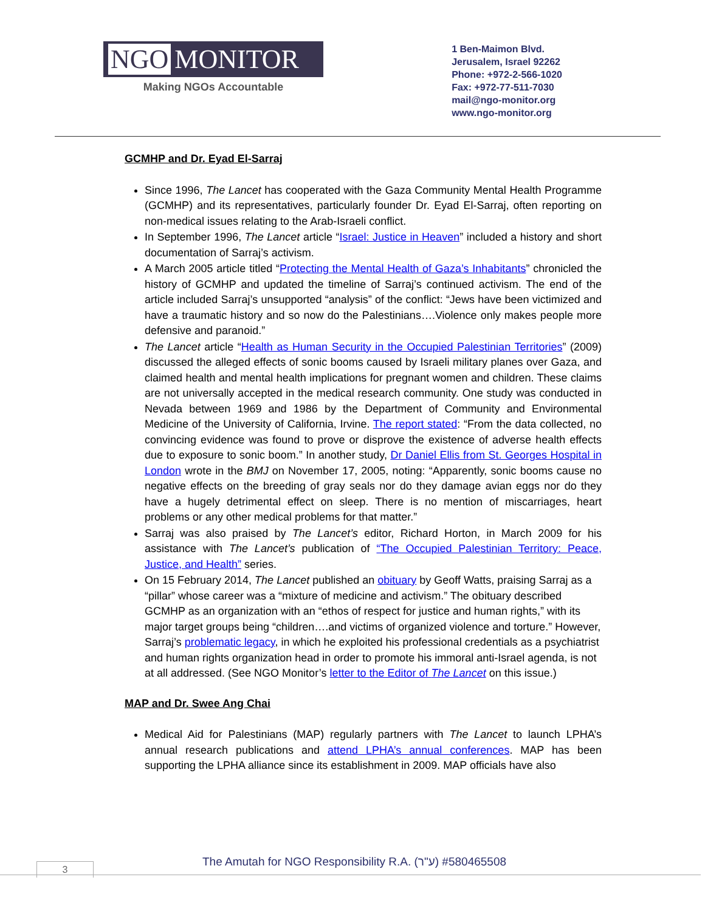NGO MONITOR
Making NGOs Accountable
1 Ben-Maimon Blvd.
Jerusalem, Israel 92262
Phone: +972-2-566-1020
Fax: +972-77-511-7030
mail@ngo-monitor.org
www.ngo-monitor.org
GCMHP and Dr. Eyad El-Sarraj
Since 1996, The Lancet has cooperated with the Gaza Community Mental Health Programme (GCMHP) and its representatives, particularly founder Dr. Eyad El-Sarraj, often reporting on non-medical issues relating to the Arab-Israeli conflict.
In September 1996, The Lancet article “Israel: Justice in Heaven” included a history and short documentation of Sarraj’s activism.
A March 2005 article titled “Protecting the Mental Health of Gaza’s Inhabitants” chronicled the history of GCMHP and updated the timeline of Sarraj’s continued activism. The end of the article included Sarraj’s unsupported “analysis” of the conflict: “Jews have been victimized and have a traumatic history and so now do the Palestinians….Violence only makes people more defensive and paranoid.”
The Lancet article “Health as Human Security in the Occupied Palestinian Territories” (2009) discussed the alleged effects of sonic booms caused by Israeli military planes over Gaza, and claimed health and mental health implications for pregnant women and children. These claims are not universally accepted in the medical research community. One study was conducted in Nevada between 1969 and 1986 by the Department of Community and Environmental Medicine of the University of California, Irvine. The report stated: “From the data collected, no convincing evidence was found to prove or disprove the existence of adverse health effects due to exposure to sonic boom.” In another study, Dr Daniel Ellis from St. Georges Hospital in London wrote in the BMJ on November 17, 2005, noting: “Apparently, sonic booms cause no negative effects on the breeding of gray seals nor do they damage avian eggs nor do they have a hugely detrimental effect on sleep. There is no mention of miscarriages, heart problems or any other medical problems for that matter.”
Sarraj was also praised by The Lancet’s editor, Richard Horton, in March 2009 for his assistance with The Lancet’s publication of “The Occupied Palestinian Territory: Peace, Justice, and Health” series.
On 15 February 2014, The Lancet published an obituary by Geoff Watts, praising Sarraj as a “pillar” whose career was a “mixture of medicine and activism.” The obituary described GCMHP as an organization with an “ethos of respect for justice and human rights,” with its major target groups being “children….and victims of organized violence and torture.” However, Sarraj’s problematic legacy, in which he exploited his professional credentials as a psychiatrist and human rights organization head in order to promote his immoral anti-Israel agenda, is not at all addressed. (See NGO Monitor’s letter to the Editor of The Lancet on this issue.)
MAP and Dr. Swee Ang Chai
Medical Aid for Palestinians (MAP) regularly partners with The Lancet to launch LPHA’s annual research publications and attend LPHA’s annual conferences. MAP has been supporting the LPHA alliance since its establishment in 2009. MAP officials have also
The Amutah for NGO Responsibility R.A. (ע"ר) #580465508
3